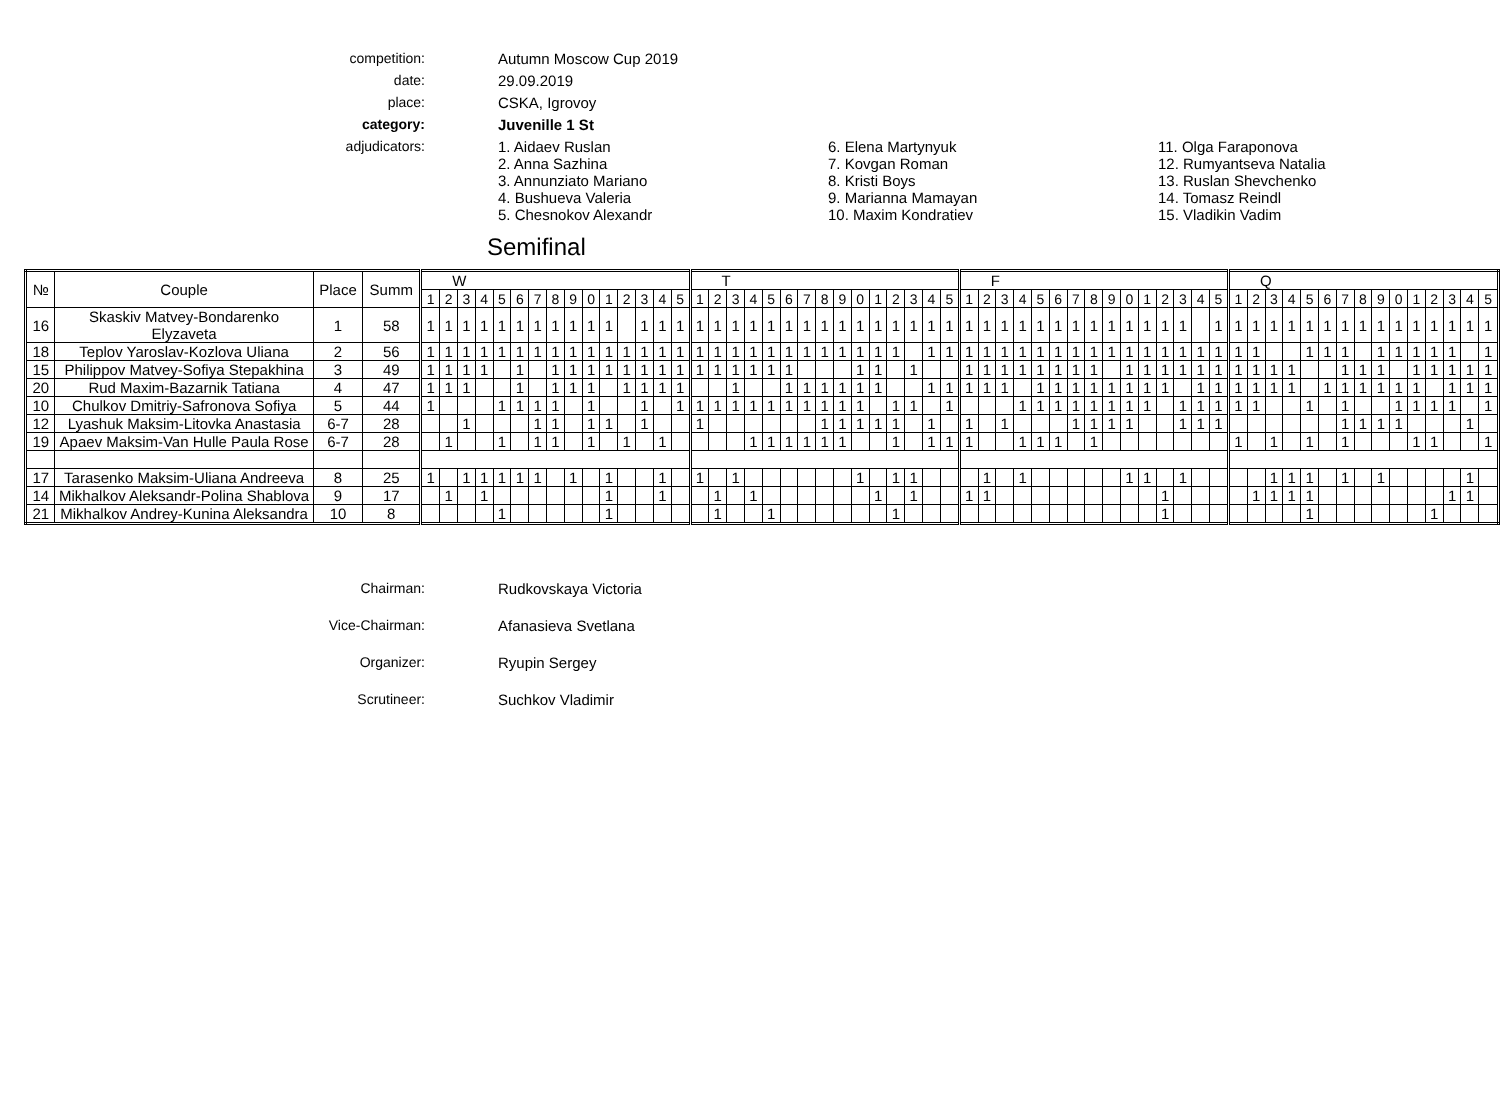competition:
Autumn Moscow Cup 2019
date:
29.09.2019
place:
CSKA, Igrovoy
category:
Juvenille 1 St
adjudicators:
1. Aidaev Ruslan
2. Anna Sazhina
3. Annunziato Mariano
4. Bushueva Valeria
5. Chesnokov Alexandr
6. Elena Martynyuk
7. Kovgan Roman
8. Kristi Boys
9. Marianna Mamayan
10. Maxim Kondratiev
11. Olga Faraponova
12. Rumyantseva Natalia
13. Ruslan Shevchenko
14. Tomasz Reindl
15. Vladikin Vadim
Semifinal
| № | Couple | Place | Summ | W | | | | | | | | | | | | | | | T | | | | | | | | | | | | | | | F | | | | | | | | | | | | | | | Q | | | | | | | | | | | | | | |
| --- | --- | --- | --- | --- | --- | --- | --- | --- | --- | --- | --- | --- | --- | --- | --- | --- | --- | --- | --- | --- | --- | --- | --- | --- | --- | --- | --- | --- | --- | --- | --- | --- | --- | --- | --- | --- | --- | --- | --- | --- | --- | --- | --- | --- | --- | --- | --- | --- | --- | --- | --- | --- | --- | --- | --- | --- | --- | --- | --- | --- | --- | --- | --- |
| | | | | 1 | 2 | 3 | 4 | 5 | 6 | 7 | 8 | 9 | 0 | 1 | 2 | 3 | 4 | 5 | 1 | 2 | 3 | 4 | 5 | 6 | 7 | 8 | 9 | 0 | 1 | 2 | 3 | 4 | 5 | 1 | 2 | 3 | 4 | 5 | 6 | 7 | 8 | 9 | 0 | 1 | 2 | 3 | 4 | 5 | 1 | 2 | 3 | 4 | 5 | 6 | 7 | 8 | 9 | 0 | 1 | 2 | 3 | 4 | 5 |
| 16 | Skaskiv Matvey-Bondarenko Elyzaveta | 1 | 58 | 1 | 1 | 1 | 1 | 1 | 1 | 1 | 1 | 1 | 1 | 1 | | 1 | 1 | 1 | 1 | 1 | 1 | 1 | 1 | 1 | 1 | 1 | 1 | 1 | 1 | 1 | 1 | 1 | 1 | 1 | 1 | 1 | 1 | 1 | 1 | 1 | 1 | 1 | 1 | 1 | 1 | 1 | | 1 | 1 | 1 | 1 | 1 | 1 | 1 | 1 | 1 | 1 | 1 | 1 | 1 | 1 | 1 | 1 |
| 18 | Teplov Yaroslav-Kozlova Uliana | 2 | 56 | 1 | 1 | 1 | 1 | 1 | 1 | 1 | 1 | 1 | 1 | 1 | 1 | 1 | 1 | 1 | 1 | 1 | 1 | 1 | 1 | 1 | 1 | 1 | 1 | 1 | 1 | 1 | | 1 | 1 | 1 | 1 | 1 | 1 | 1 | 1 | 1 | 1 | 1 | 1 | 1 | 1 | 1 | 1 | 1 | 1 | 1 | | | 1 | 1 | 1 | | 1 | 1 | 1 | 1 | 1 | | 1 |
| 15 | Philippov Matvey-Sofiya Stepakhina | 3 | 49 | 1 | 1 | 1 | 1 | | 1 | | 1 | 1 | 1 | 1 | 1 | 1 | 1 | 1 | 1 | 1 | 1 | 1 | 1 | 1 | | | | 1 | 1 | | 1 | | | 1 | 1 | 1 | 1 | 1 | 1 | 1 | 1 | | 1 | 1 | 1 | 1 | 1 | 1 | 1 | 1 | 1 | 1 | | | 1 | 1 | 1 | | 1 | 1 | 1 | 1 | 1 |
| 20 | Rud Maxim-Bazarnik Tatiana | 4 | 47 | 1 | 1 | 1 | | | 1 | | 1 | 1 | 1 | | 1 | 1 | 1 | 1 | | | 1 | | | 1 | 1 | 1 | 1 | 1 | 1 | | | 1 | 1 | 1 | 1 | 1 | | 1 | 1 | 1 | 1 | 1 | 1 | 1 | 1 | | 1 | 1 | 1 | 1 | 1 | 1 | | 1 | 1 | 1 | 1 | 1 | 1 | | 1 | 1 | 1 |
| 10 | Chulkov Dmitriy-Safronova Sofiya | 5 | 44 | 1 | | | | 1 | 1 | 1 | 1 | | 1 | | | 1 | | 1 | 1 | 1 | 1 | 1 | 1 | 1 | 1 | 1 | 1 | 1 | | 1 | 1 | | 1 | | | | 1 | 1 | 1 | 1 | 1 | 1 | 1 | 1 | | 1 | 1 | 1 | 1 | 1 | | | 1 | | 1 | | | 1 | 1 | 1 | 1 | | 1 |
| 12 | Lyashuk Maksim-Litovka Anastasia | 6-7 | 28 | | | 1 | | | | 1 | 1 | | 1 | 1 | | 1 | | | 1 | | | | | | | 1 | 1 | 1 | 1 | 1 | | 1 | | 1 | | 1 | | | | 1 | 1 | 1 | 1 | | | 1 | 1 | 1 | | | | | | | 1 | 1 | 1 | 1 | | | | 1 | |
| 19 | Apaev Maksim-Van Hulle Paula Rose | 6-7 | 28 | | 1 | | | 1 | | 1 | 1 | | 1 | | 1 | | 1 | | | | | 1 | 1 | 1 | 1 | 1 | 1 | | | 1 | | 1 | 1 | 1 | | | 1 | 1 | 1 | | 1 | | | | | | | | 1 | | 1 | | 1 | | 1 | | | | 1 | 1 | | | 1 |
| 17 | Tarasenko Maksim-Uliana Andreeva | 8 | 25 | 1 | | 1 | 1 | 1 | 1 | 1 | | 1 | | 1 | | | 1 | | 1 | | 1 | | | | | | | 1 | | 1 | 1 | | | | 1 | | 1 | | | | | | 1 | 1 | | 1 | | | | | 1 | 1 | 1 | | 1 | | 1 | | | | | 1 | |
| 14 | Mikhalkov Aleksandr-Polina Shablova | 9 | 17 | | 1 | | 1 | | | | | | | 1 | | | 1 | | | 1 | | 1 | | | | | | | 1 | | 1 | | | 1 | 1 | | | | | | | | | | 1 | | | | | 1 | 1 | 1 | 1 | | | | | | | | 1 | 1 | |
| 21 | Mikhalkov Andrey-Kunina Aleksandra | 10 | 8 | | | | | 1 | | | | | | 1 | | | | | | 1 | | | 1 | | | | | | | 1 | | | | | | | | | | | | | | | 1 | | | | | | | | 1 | | | | | | | 1 | | | |
Chairman:
Rudkovskaya Victoria
Vice-Chairman:
Afanasieva Svetlana
Organizer:
Ryupin Sergey
Scrutineer:
Suchkov Vladimir